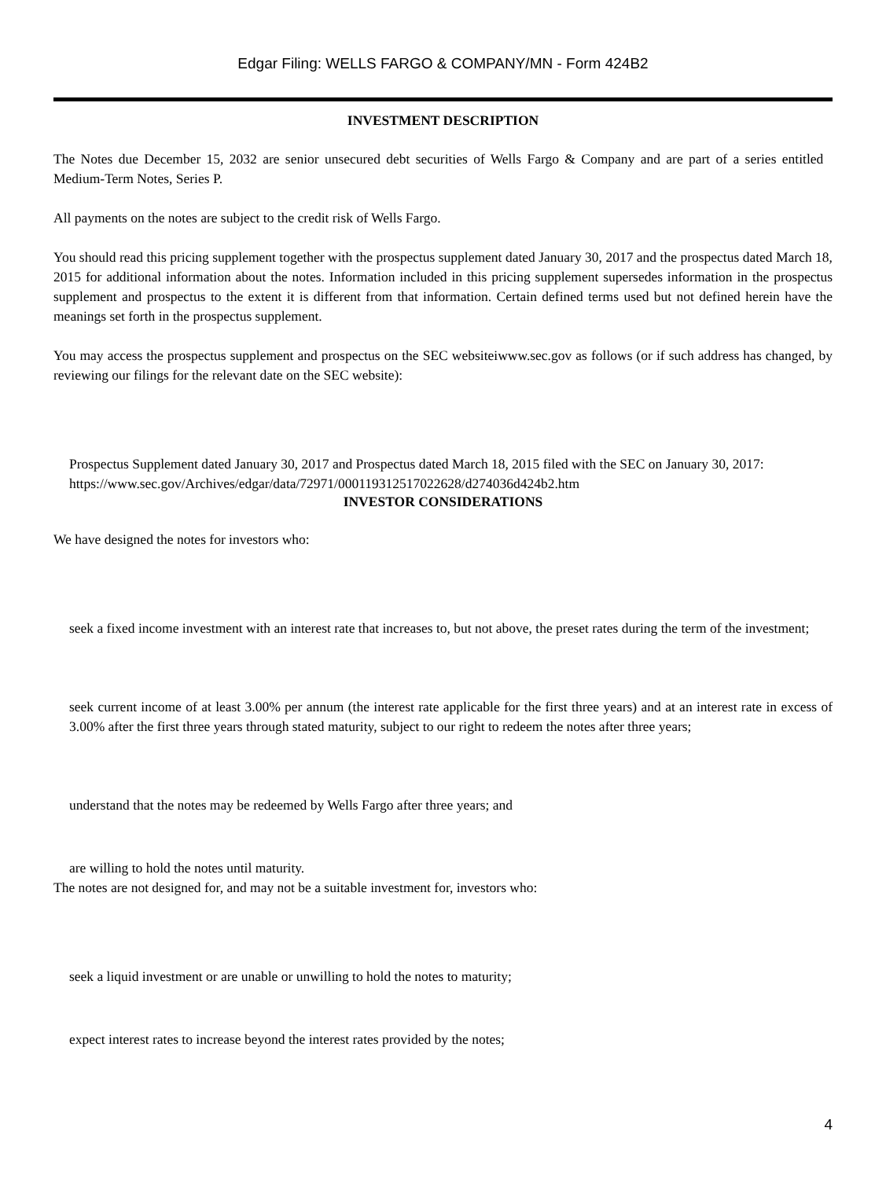Edgar Filing: WELLS FARGO & COMPANY/MN - Form 424B2
INVESTMENT DESCRIPTION
The Notes due December 15, 2032 are senior unsecured debt securities of Wells Fargo & Company and are part of a series entitled Medium-Term Notes, Series P.
All payments on the notes are subject to the credit risk of Wells Fargo.
You should read this pricing supplement together with the prospectus supplement dated January 30, 2017 and the prospectus dated March 18, 2015 for additional information about the notes. Information included in this pricing supplement supersedes information in the prospectus supplement and prospectus to the extent it is different from that information. Certain defined terms used but not defined herein have the meanings set forth in the prospectus supplement.
You may access the prospectus supplement and prospectus on the SEC websiteiwww.sec.gov as follows (or if such address has changed, by reviewing our filings for the relevant date on the SEC website):
Prospectus Supplement dated January 30, 2017 and Prospectus dated March 18, 2015 filed with the SEC on January 30, 2017:
https://www.sec.gov/Archives/edgar/data/72971/000119312517022628/d274036d424b2.htm
INVESTOR CONSIDERATIONS
We have designed the notes for investors who:
seek a fixed income investment with an interest rate that increases to, but not above, the preset rates during the term of the investment;
seek current income of at least 3.00% per annum (the interest rate applicable for the first three years) and at an interest rate in excess of 3.00% after the first three years through stated maturity, subject to our right to redeem the notes after three years;
understand that the notes may be redeemed by Wells Fargo after three years; and
are willing to hold the notes until maturity.
The notes are not designed for, and may not be a suitable investment for, investors who:
seek a liquid investment or are unable or unwilling to hold the notes to maturity;
expect interest rates to increase beyond the interest rates provided by the notes;
4